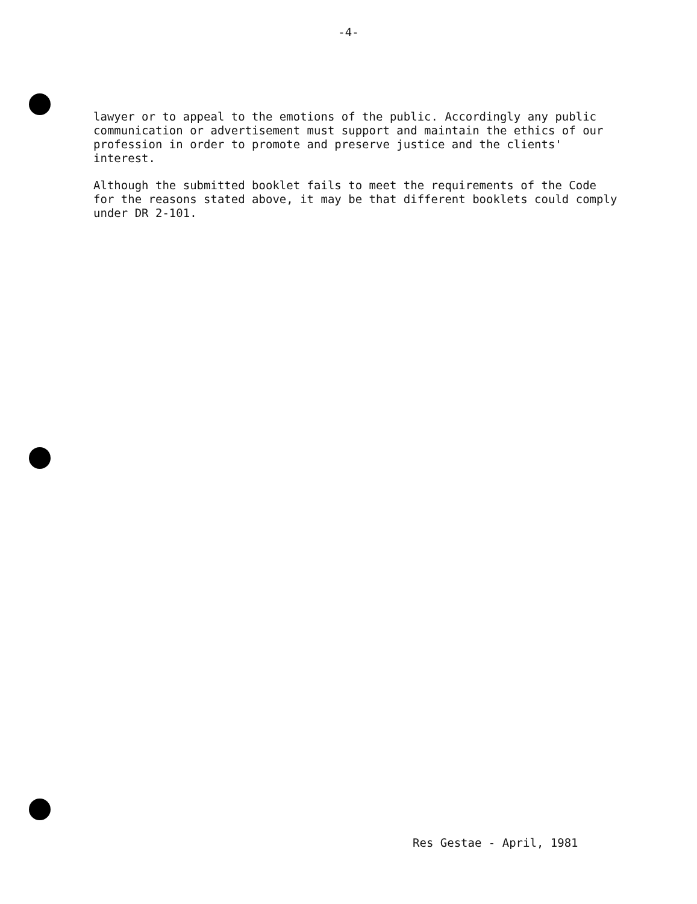-4-
lawyer or to appeal to the emotions of the public. Accordingly any public communication or advertisement must support and maintain the ethics of our profession in order to promote and preserve justice and the clients' interest.
Although the submitted booklet fails to meet the requirements of the Code for the reasons stated above, it may be that different booklets could comply under DR 2-101.
Res Gestae - April, 1981